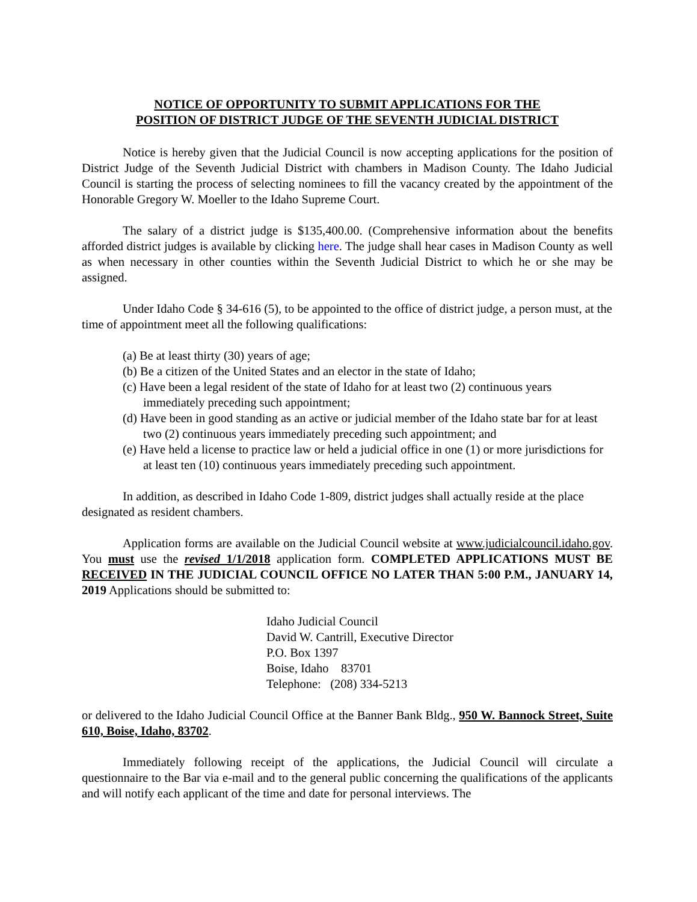NOTICE OF OPPORTUNITY TO SUBMIT APPLICATIONS FOR THE
POSITION OF DISTRICT JUDGE OF THE SEVENTH JUDICIAL DISTRICT
Notice is hereby given that the Judicial Council is now accepting applications for the position of District Judge of the Seventh Judicial District with chambers in Madison County. The Idaho Judicial Council is starting the process of selecting nominees to fill the vacancy created by the appointment of the Honorable Gregory W. Moeller to the Idaho Supreme Court.
The salary of a district judge is $135,400.00. (Comprehensive information about the benefits afforded district judges is available by clicking here. The judge shall hear cases in Madison County as well as when necessary in other counties within the Seventh Judicial District to which he or she may be assigned.
Under Idaho Code § 34-616 (5), to be appointed to the office of district judge, a person must, at the time of appointment meet all the following qualifications:
(a) Be at least thirty (30) years of age;
(b) Be a citizen of the United States and an elector in the state of Idaho;
(c) Have been a legal resident of the state of Idaho for at least two (2) continuous years immediately preceding such appointment;
(d) Have been in good standing as an active or judicial member of the Idaho state bar for at least two (2) continuous years immediately preceding such appointment; and
(e) Have held a license to practice law or held a judicial office in one (1) or more jurisdictions for at least ten (10) continuous years immediately preceding such appointment.
In addition, as described in Idaho Code 1-809, district judges shall actually reside at the place designated as resident chambers.
Application forms are available on the Judicial Council website at www.judicialcouncil.idaho.gov. You must use the revised 1/1/2018 application form. COMPLETED APPLICATIONS MUST BE RECEIVED IN THE JUDICIAL COUNCIL OFFICE NO LATER THAN 5:00 P.M., JANUARY 14, 2019 Applications should be submitted to:
Idaho Judicial Council
David W. Cantrill, Executive Director
P.O. Box 1397
Boise, Idaho 83701
Telephone: (208) 334-5213
or delivered to the Idaho Judicial Council Office at the Banner Bank Bldg., 950 W. Bannock Street, Suite 610, Boise, Idaho, 83702.
Immediately following receipt of the applications, the Judicial Council will circulate a questionnaire to the Bar via e-mail and to the general public concerning the qualifications of the applicants and will notify each applicant of the time and date for personal interviews. The